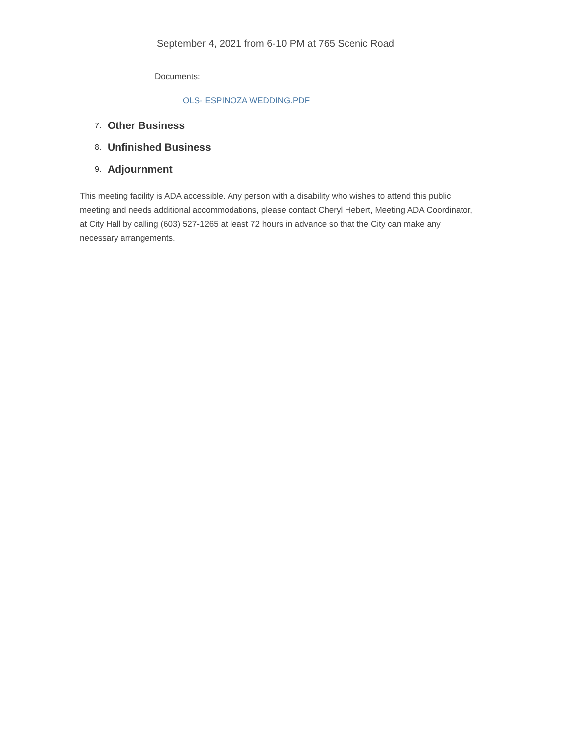September 4, 2021 from 6-10 PM at 765 Scenic Road
Documents:
OLS- ESPINOZA WEDDING.PDF
7. Other Business
8. Unfinished Business
9. Adjournment
This meeting facility is ADA accessible. Any person with a disability who wishes to attend this public meeting and needs additional accommodations, please contact Cheryl Hebert, Meeting ADA Coordinator, at City Hall by calling (603) 527-1265 at least 72 hours in advance so that the City can make any necessary arrangements.